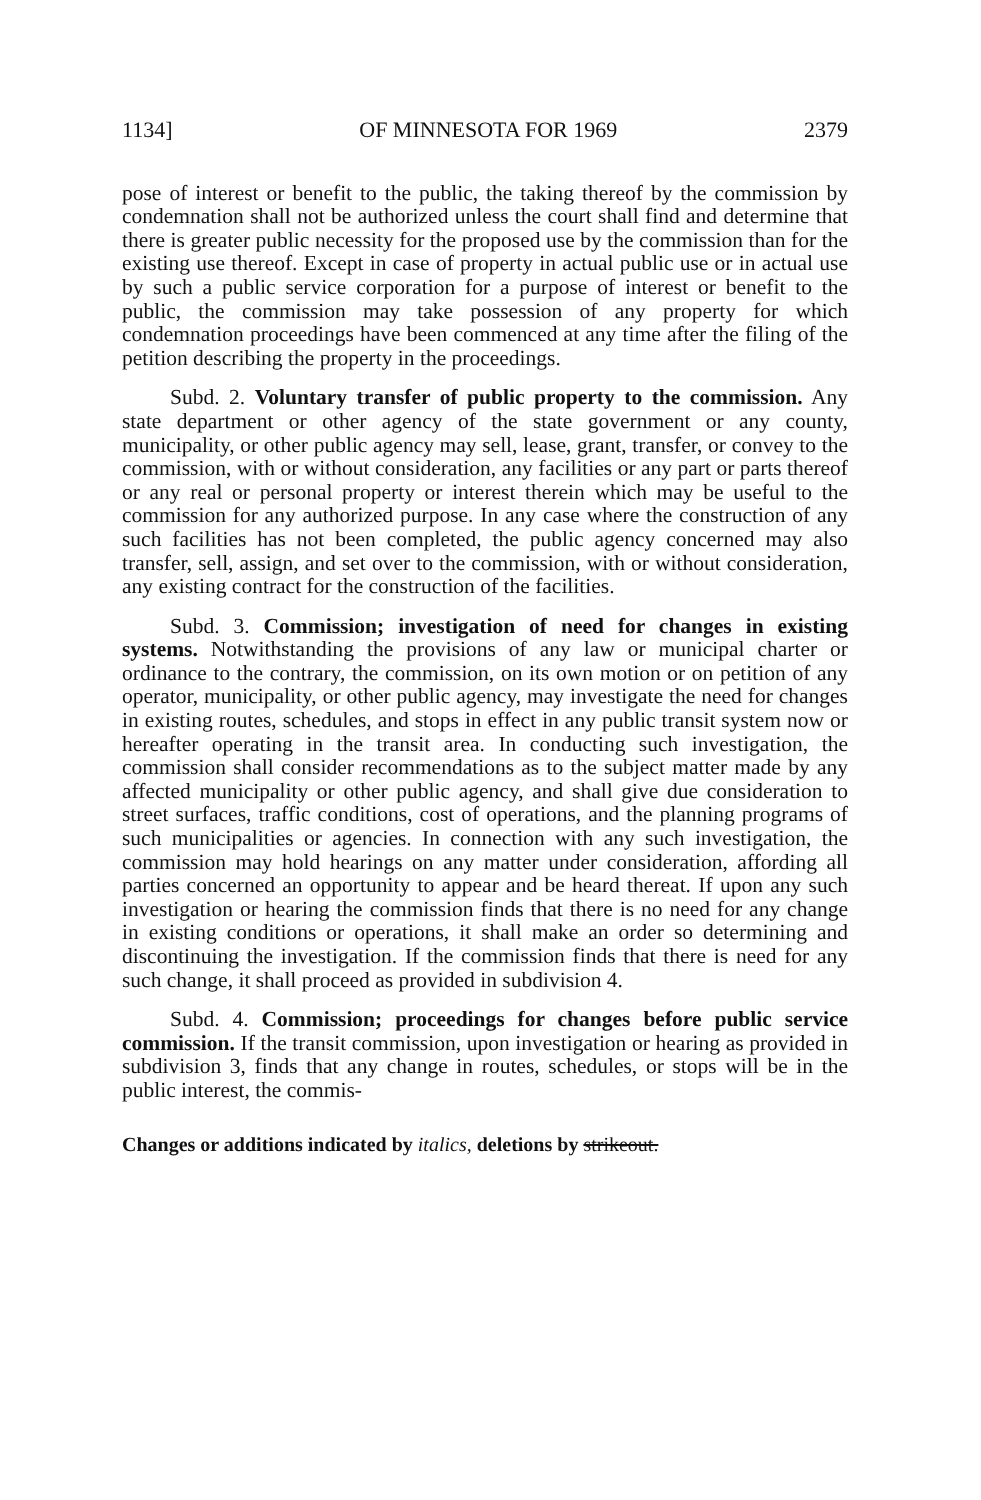1134] OF MINNESOTA FOR 1969 2379
pose of interest or benefit to the public, the taking thereof by the commission by condemnation shall not be authorized unless the court shall find and determine that there is greater public necessity for the proposed use by the commission than for the existing use thereof. Except in case of property in actual public use or in actual use by such a public service corporation for a purpose of interest or benefit to the public, the commission may take possession of any property for which condemnation proceedings have been commenced at any time after the filing of the petition describing the property in the proceedings.
Subd. 2. Voluntary transfer of public property to the commission. Any state department or other agency of the state government or any county, municipality, or other public agency may sell, lease, grant, transfer, or convey to the commission, with or without consideration, any facilities or any part or parts thereof or any real or personal property or interest therein which may be useful to the commission for any authorized purpose. In any case where the construction of any such facilities has not been completed, the public agency concerned may also transfer, sell, assign, and set over to the commission, with or without consideration, any existing contract for the construction of the facilities.
Subd. 3. Commission; investigation of need for changes in existing systems. Notwithstanding the provisions of any law or municipal charter or ordinance to the contrary, the commission, on its own motion or on petition of any operator, municipality, or other public agency, may investigate the need for changes in existing routes, schedules, and stops in effect in any public transit system now or hereafter operating in the transit area. In conducting such investigation, the commission shall consider recommendations as to the subject matter made by any affected municipality or other public agency, and shall give due consideration to street surfaces, traffic conditions, cost of operations, and the planning programs of such municipalities or agencies. In connection with any such investigation, the commission may hold hearings on any matter under consideration, affording all parties concerned an opportunity to appear and be heard thereat. If upon any such investigation or hearing the commission finds that there is no need for any change in existing conditions or operations, it shall make an order so determining and discontinuing the investigation. If the commission finds that there is need for any such change, it shall proceed as provided in subdivision 4.
Subd. 4. Commission; proceedings for changes before public service commission. If the transit commission, upon investigation or hearing as provided in subdivision 3, finds that any change in routes, schedules, or stops will be in the public interest, the commis-
Changes or additions indicated by italics, deletions by strikeout.